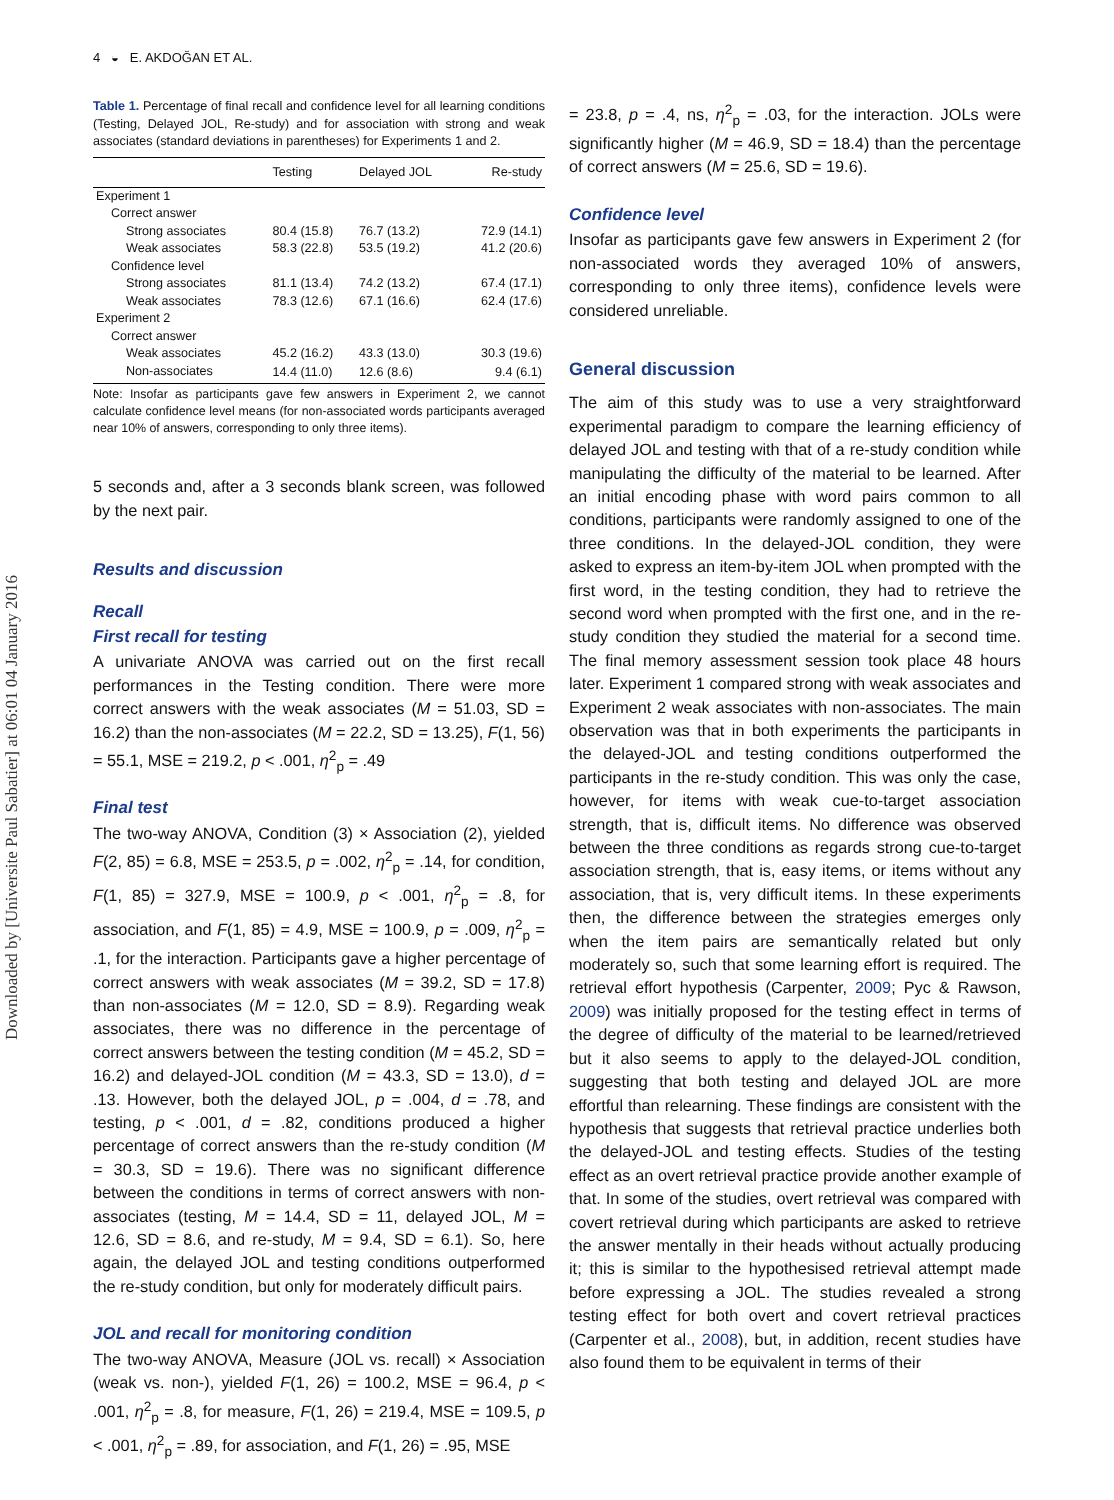Downloaded by [Universite Paul Sabatier] at 06:01 04 January 2016
4 ◒ E. AKDOĞAN ET AL.
Table 1. Percentage of final recall and confidence level for all learning conditions (Testing, Delayed JOL, Re-study) and for association with strong and weak associates (standard deviations in parentheses) for Experiments 1 and 2.
| | Testing | Delayed JOL | Re-study |
| --- | --- | --- | --- |
| Experiment 1 | | | |
| Correct answer | | | |
| Strong associates | 80.4 (15.8) | 76.7 (13.2) | 72.9 (14.1) |
| Weak associates | 58.3 (22.8) | 53.5 (19.2) | 41.2 (20.6) |
| Confidence level | | | |
| Strong associates | 81.1 (13.4) | 74.2 (13.2) | 67.4 (17.1) |
| Weak associates | 78.3 (12.6) | 67.1 (16.6) | 62.4 (17.6) |
| Experiment 2 | | | |
| Correct answer | | | |
| Weak associates | 45.2 (16.2) | 43.3 (13.0) | 30.3 (19.6) |
| Non-associates | 14.4 (11.0) | 12.6 (8.6) | 9.4 (6.1) |
Note: Insofar as participants gave few answers in Experiment 2, we cannot calculate confidence level means (for non-associated words participants averaged near 10% of answers, corresponding to only three items).
5 seconds and, after a 3 seconds blank screen, was followed by the next pair.
Results and discussion
Recall
First recall for testing
A univariate ANOVA was carried out on the first recall performances in the Testing condition. There were more correct answers with the weak associates (M = 51.03, SD = 16.2) than the non-associates (M = 22.2, SD = 13.25), F(1, 56) = 55.1, MSE = 219.2, p < .001, η<sup>2</sup><sub>p</sub> = .49
Final test
The two-way ANOVA, Condition (3) × Association (2), yielded F(2, 85) = 6.8, MSE = 253.5, p = .002, η<sup>2</sup><sub>p</sub> = .14, for condition, F(1, 85) = 327.9, MSE = 100.9, p < .001, η<sup>2</sup><sub>p</sub> = .8, for association, and F(1, 85) = 4.9, MSE = 100.9, p = .009, η<sup>2</sup><sub>p</sub> = .1, for the interaction. Participants gave a higher percentage of correct answers with weak associates (M = 39.2, SD = 17.8) than non-associates (M = 12.0, SD = 8.9). Regarding weak associates, there was no difference in the percentage of correct answers between the testing condition (M = 45.2, SD = 16.2) and delayed-JOL condition (M = 43.3, SD = 13.0), d = .13. However, both the delayed JOL, p = .004, d = .78, and testing, p < .001, d = .82, conditions produced a higher percentage of correct answers than the re-study condition (M = 30.3, SD = 19.6). There was no significant difference between the conditions in terms of correct answers with non-associates (testing, M = 14.4, SD = 11, delayed JOL, M = 12.6, SD = 8.6, and re-study, M = 9.4, SD = 6.1). So, here again, the delayed JOL and testing conditions outperformed the re-study condition, but only for moderately difficult pairs.
JOL and recall for monitoring condition
The two-way ANOVA, Measure (JOL vs. recall) × Association (weak vs. non-), yielded F(1, 26) = 100.2, MSE = 96.4, p < .001, η<sup>2</sup><sub>p</sub> = .8, for measure, F(1, 26) = 219.4, MSE = 109.5, p < .001, η<sup>2</sup><sub>p</sub> = .89, for association, and F(1, 26) = .95, MSE
= 23.8, p = .4, ns, η<sup>2</sup><sub>p</sub> = .03, for the interaction. JOLs were significantly higher (M = 46.9, SD = 18.4) than the percentage of correct answers (M = 25.6, SD = 19.6).
Confidence level
Insofar as participants gave few answers in Experiment 2 (for non-associated words they averaged 10% of answers, corresponding to only three items), confidence levels were considered unreliable.
General discussion
The aim of this study was to use a very straightforward experimental paradigm to compare the learning efficiency of delayed JOL and testing with that of a re-study condition while manipulating the difficulty of the material to be learned. After an initial encoding phase with word pairs common to all conditions, participants were randomly assigned to one of the three conditions. In the delayed-JOL condition, they were asked to express an item-by-item JOL when prompted with the first word, in the testing condition, they had to retrieve the second word when prompted with the first one, and in the re-study condition they studied the material for a second time. The final memory assessment session took place 48 hours later. Experiment 1 compared strong with weak associates and Experiment 2 weak associates with non-associates. The main observation was that in both experiments the participants in the delayed-JOL and testing conditions outperformed the participants in the re-study condition. This was only the case, however, for items with weak cue-to-target association strength, that is, difficult items. No difference was observed between the three conditions as regards strong cue-to-target association strength, that is, easy items, or items without any association, that is, very difficult items. In these experiments then, the difference between the strategies emerges only when the item pairs are semantically related but only moderately so, such that some learning effort is required. The retrieval effort hypothesis (Carpenter, 2009; Pyc & Rawson, 2009) was initially proposed for the testing effect in terms of the degree of difficulty of the material to be learned/retrieved but it also seems to apply to the delayed-JOL condition, suggesting that both testing and delayed JOL are more effortful than relearning. These findings are consistent with the hypothesis that suggests that retrieval practice underlies both the delayed-JOL and testing effects. Studies of the testing effect as an overt retrieval practice provide another example of that. In some of the studies, overt retrieval was compared with covert retrieval during which participants are asked to retrieve the answer mentally in their heads without actually producing it; this is similar to the hypothesised retrieval attempt made before expressing a JOL. The studies revealed a strong testing effect for both overt and covert retrieval practices (Carpenter et al., 2008), but, in addition, recent studies have also found them to be equivalent in terms of their